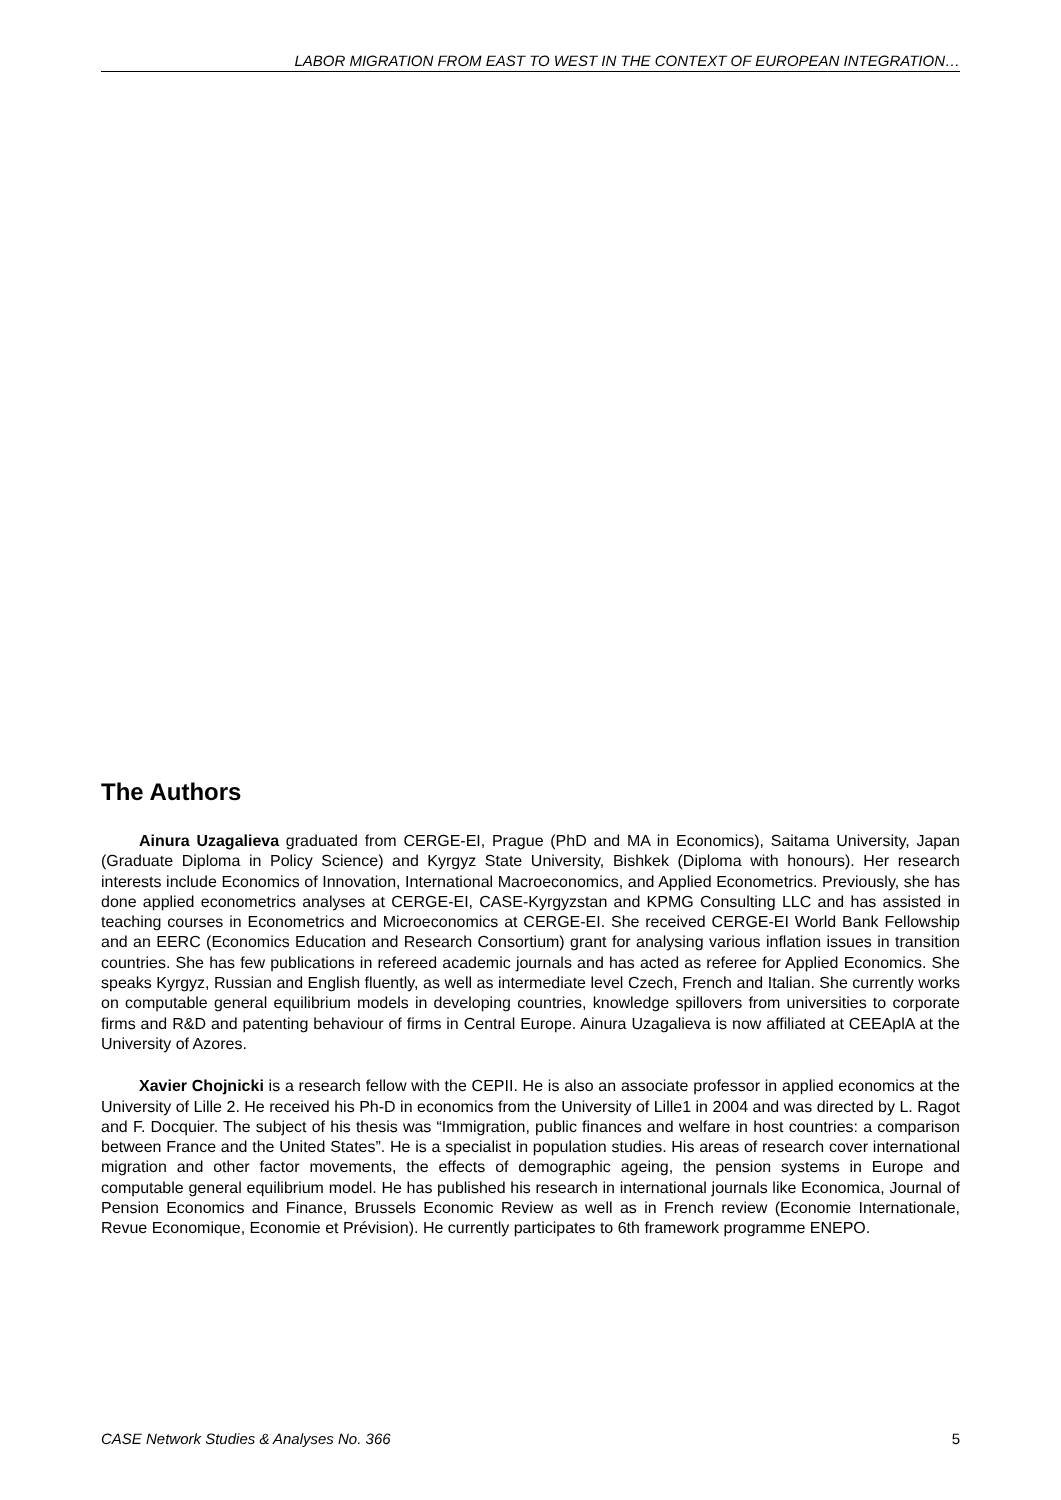LABOR MIGRATION FROM EAST TO WEST IN THE CONTEXT OF EUROPEAN INTEGRATION…
The Authors
Ainura Uzagalieva graduated from CERGE-EI, Prague (PhD and MA in Economics), Saitama University, Japan (Graduate Diploma in Policy Science) and Kyrgyz State University, Bishkek (Diploma with honours). Her research interests include Economics of Innovation, International Macroeconomics, and Applied Econometrics. Previously, she has done applied econometrics analyses at CERGE-EI, CASE-Kyrgyzstan and KPMG Consulting LLC and has assisted in teaching courses in Econometrics and Microeconomics at CERGE-EI. She received CERGE-EI World Bank Fellowship and an EERC (Economics Education and Research Consortium) grant for analysing various inflation issues in transition countries. She has few publications in refereed academic journals and has acted as referee for Applied Economics. She speaks Kyrgyz, Russian and English fluently, as well as intermediate level Czech, French and Italian. She currently works on computable general equilibrium models in developing countries, knowledge spillovers from universities to corporate firms and R&D and patenting behaviour of firms in Central Europe. Ainura Uzagalieva is now affiliated at CEEAplA at the University of Azores.
Xavier Chojnicki is a research fellow with the CEPII. He is also an associate professor in applied economics at the University of Lille 2. He received his Ph-D in economics from the University of Lille1 in 2004 and was directed by L. Ragot and F. Docquier. The subject of his thesis was “Immigration, public finances and welfare in host countries: a comparison between France and the United States”. He is a specialist in population studies. His areas of research cover international migration and other factor movements, the effects of demographic ageing, the pension systems in Europe and computable general equilibrium model. He has published his research in international journals like Economica, Journal of Pension Economics and Finance, Brussels Economic Review as well as in French review (Economie Internationale, Revue Economique, Economie et Prévision). He currently participates to 6th framework programme ENEPO.
CASE Network Studies & Analyses No. 366 5